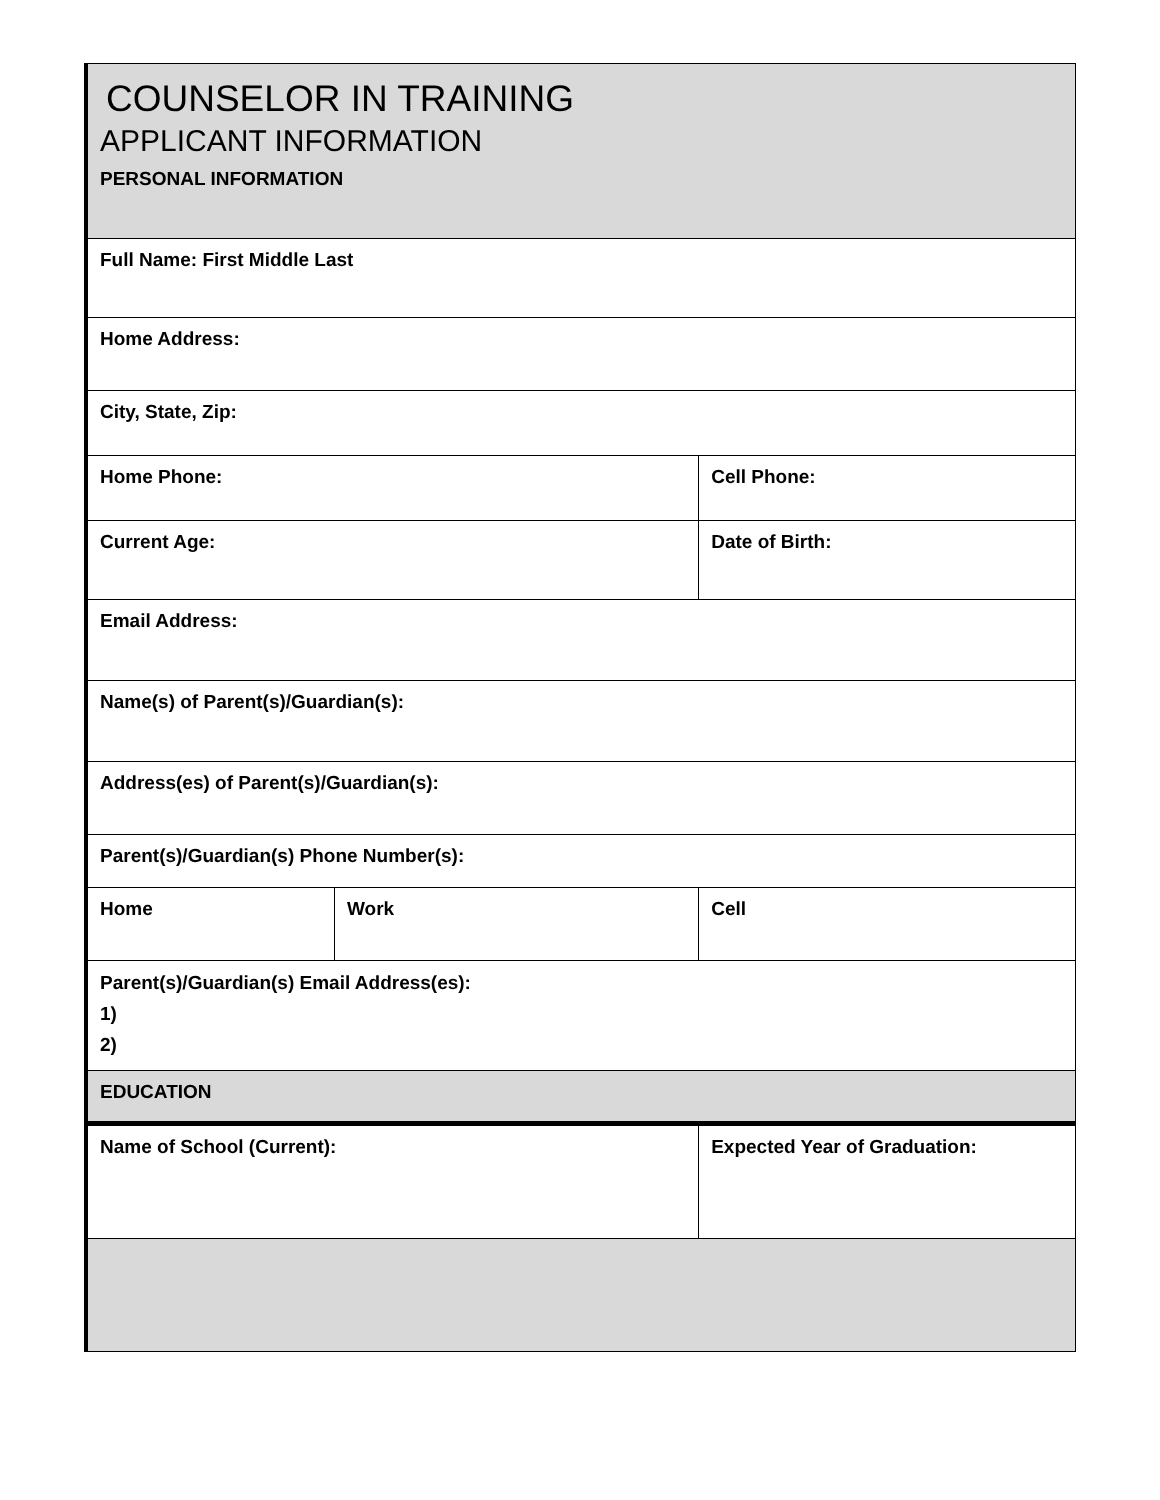| COUNSELOR IN TRAINING APPLICANT INFORMATION PERSONAL INFORMATION | | | |
| Full Name: First Middle Last | | | |
| Home Address: | | | |
| City, State, Zip: | | | |
| Home Phone: | | Cell Phone: | |
| Current Age: | | Date of Birth: | |
| Email Address: | | | |
| Name(s) of Parent(s)/Guardian(s): | | | |
| Address(es) of Parent(s)/Guardian(s): | | | |
| Parent(s)/Guardian(s) Phone Number(s): | | | |
| Home | Work | | Cell |
| Parent(s)/Guardian(s) Email Address(es): 1) 2) | | | |
| EDUCATION | | | |
| Name of School (Current): | | Expected Year of Graduation: | |